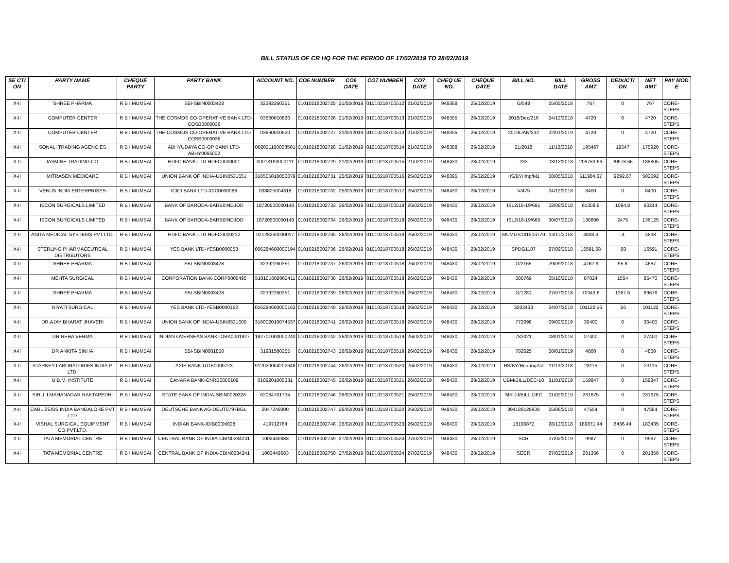BILL STATUS OF CR HQ FOR THE PERIOD OF 17/02/2019 TO 28/02/2019
| SE CTI ON | PARTY NAME | CHEQUE PARTY | PARTY BANK | ACCOUNT NO. | CO6 NUMBER | CO6 DATE | CO7 NUMBER | CO7 DATE | CHEQ UE NO. | CHEQUE DATE | BILL NO. | BILL DATE | GROSS AMT | DEDUCTI ON | NET AMT | PAY MOD E |
| --- | --- | --- | --- | --- | --- | --- | --- | --- | --- | --- | --- | --- | --- | --- | --- | --- |
| X-II | SHREE PHARMA | R B I MUMBAI | SBI-SBIN0003428 | 32392260351 | 01010218002725 | 21/02/2019 | 01010218700512 | 21/02/2019 | 948388 | 25/02/2019 | G/548 | 25/05/2018 | 767 | 0 | 767 | CORE-STEPS |
| X-II | COMPUTER CENTER | R B I MUMBAI | THE COSMOS CO-OPERATIVE BANK LTD-COSB0000036 | 03660010620 | 01010218002726 | 21/02/2019 | 01010218700513 | 21/02/2019 | 948395 | 26/02/2019 | 2018/Dec/216 | 24/12/2018 | 4720 | 0 | 4720 | CORE-STEPS |
| X-II | COMPUTER CENTER | R B I MUMBAI | THE COSMOS CO-OPERATIVE BANK LTD-COSB0000036 | 03660010620 | 01010218002727 | 21/02/2019 | 01010218700513 | 21/02/2019 | 948395 | 26/02/2019 | 2019/JAN/232 | 22/01/2019 | 4720 | 0 | 4720 | CORE-STEPS |
| X-II | SONALI TRADING AGENCIES | R B I MUMBAI | ABHYUDAYA CO-OP BANK LTD-ABHY0065002 | 002021100023501 | 01010218002728 | 21/02/2019 | 01010218700514 | 21/02/2019 | 948388 | 25/02/2019 | 21/2018 | 11/12/2018 | 195467 | 19547 | 175920 | CORE-STEPS |
| X-II | JASMINE TRADING CO. | R B I MUMBAI | HDFC BANK LTD-HDFC0000001 | 00018190000111 | 01010218002729 | 21/02/2019 | 01010218700515 | 21/02/2019 | 948430 | 28/02/2019 | 233 | 03/12/2018 | 209783.66 | 20978.66 | 188805 | CORE-STEPS |
| X-II | MITRASEN MEDICARE | R B I MUMBAI | UNION BANK OF INDIA-UBIN0531651 | 316505010050079 | 01010218002731 | 25/02/2019 | 01010218700516 | 25/02/2019 | 948395 | 26/02/2019 | HS/BY/Imp/M1 | 08/05/2018 | 511984.67 | 9292.67 | 502692 | CORE-STEPS |
| X-II | VENUS INDIA ENTERPRISES | R B I MUMBAI | ICICI BANK LTD-ICIC0000088 | 008805004318 | 01010218002732 | 25/02/2019 | 01010218700517 | 25/02/2019 | 948430 | 28/02/2019 | V/475 | 24/12/2018 | 8400 | 0 | 8400 | CORE-STEPS |
| X-II | ISCON SURGICALS LIMITED | R B I MUMBAI | BANK OF BARODA-BARB0INDJOD | 18720500000148 | 01010218002733 | 26/02/2019 | 01010218700518 | 26/02/2019 | 948430 | 28/02/2019 | ISL2/18-19/691 | 02/08/2018 | 61308.8 | 1094.8 | 60214 | CORE-STEPS |
| X-II | ISCON SURGICALS LIMITED | R B I MUMBAI | BANK OF BARODA-BARB0INDJOD | 18720500000148 | 01010218002734 | 26/02/2019 | 01010218700518 | 26/02/2019 | 948430 | 28/02/2019 | ISL2/18-19/665 | 30/07/2018 | 138600 | 2475 | 136125 | CORE-STEPS |
| X-II | ANITA MEDICAL SYSTEMS PVT.LTD. | R B I MUMBAI | HDFC BANK LTD-HDFC0000212 | 02128260000017 | 01010218002735 | 26/02/2019 | 01010218700518 | 26/02/2019 | 948430 | 28/02/2019 | MUMGS181906770 | 13/11/2018 | 4838.4 | .4 | 4838 | CORE-STEPS |
| X-II | STERLING PHARMACEUTICAL DISTRIBUTORS | R B I MUMBAI | YES BANK LTD-YESB0000058 | 006284600000194 | 01010218002736 | 26/02/2019 | 01010218700518 | 26/02/2019 | 948430 | 28/02/2019 | SPDG1187 | 27/09/2018 | 16591.68 | .68 | 16591 | CORE-STEPS |
| X-II | SHREE PHARMA | R B I MUMBAI | SBI-SBIN0003428 | 32392260351 | 01010218002737 | 26/02/2019 | 01010218700518 | 26/02/2019 | 948430 | 28/02/2019 | G/2165 | 29/09/2018 | 4762.8 | 95.8 | 4667 | CORE-STEPS |
| X-II | MEHTA SURGICAL | R B I MUMBAI | CORPORATION BANK-CORP0000495 | 510101002062411 | 01010218002738 | 26/02/2019 | 01010218700518 | 26/02/2019 | 948430 | 28/02/2019 | 000769 | 05/10/2018 | 87024 | 1554 | 85470 | CORE-STEPS |
| X-II | SHREE PHARMA | R B I MUMBAI | SBI-SBIN0003428 | 32392260351 | 01010218002739 | 26/02/2019 | 01010218700518 | 26/02/2019 | 948430 | 28/02/2019 | G/1281 | 27/07/2018 | 70943.6 | 1267.6 | 69676 | CORE-STEPS |
| X-II | NIYATI SURGICAL | R B I MUMBAI | YES BANK LTD-YESB0000162 | 016284600000162 | 01010218002740 | 26/02/2019 | 01010218700518 | 26/02/2019 | 948430 | 28/02/2019 | 3203433 | 24/07/2018 | 101122.56 | .56 | 101122 | CORE-STEPS |
| X-II | DR.AJAY BHARAT JHAVERI | R B I MUMBAI | UNION BANK OF INDIA-UBIN0531600 | 316002010074537 | 01010218002741 | 26/02/2019 | 01010218700519 | 26/02/2019 | 948430 | 28/02/2019 | 772098 | 09/02/2019 | 30400 | 0 | 30400 | CORE-STEPS |
| X-II | DR NEHA VERMA | R B I MUMBAI | INDIAN OVERSEAS BANK-IOBA0001927 | 192701000000240 | 01010218002742 | 26/02/2019 | 01010218700519 | 26/02/2019 | 948430 | 28/02/2019 | 782021 | 08/01/2018 | 27400 | 0 | 27400 | CORE-STEPS |
| X-II | DR ANKITA SINHA | R B I MUMBAI | SBI-SBIN0001850 | 31981580255 | 01010218002743 | 26/02/2019 | 01010218700519 | 26/02/2019 | 948430 | 28/02/2019 | 782025 | 08/01/2019 | 4800 | 0 | 4800 | CORE-STEPS |
| X-II | STARKEY LABORATORIES INDIA P. LTD. | R B I MUMBAI | AXIS BANK-UTIB0000723 | 912020004202648 | 01010218002744 | 26/02/2019 | 01010218700520 | 26/02/2019 | 948430 | 28/02/2019 | HS/BY/HearingAid | 11/12/2018 | 23115 | 0 | 23115 | CORE-STEPS |
| X-II | U.B.M. INSTITUTE | R B I MUMBAI | CANARA BANK-CNRB0000109 | 0109201005331 | 01010218002745 | 26/02/2019 | 01010218700521 | 26/02/2019 | 948430 | 28/02/2019 | UBM/BILL/DEC-18 | 31/01/2019 | 159847 | 0 | 159847 | CORE-STEPS |
| X-II | SIR J.J.MAHANAGAR RAKTAPEDHI | R B I MUMBAI | STATE BANK OF INDIA-SBIN0020326 | 62084701734 | 01010218002746 | 26/02/2019 | 01010218700521 | 26/02/2019 | 948430 | 28/02/2019 | SIR JJ/BILL-DEC | 01/02/2019 | 231675 | 0 | 231675 | CORE-STEPS |
| X-II | CARL ZEISS INDIA BANGALORE PVT LTD | R B I MUMBAI | DEUTSCHE BANK AG-DEUT0797BGL | 2047249000 | 01010218002747 | 26/02/2019 | 01010218700522 | 26/02/2019 | 948430 | 28/02/2019 | 394189128908 | 25/06/2018 | 47554 | 0 | 47554 | CORE-STEPS |
| X-II | VISHAL SURGICAL EQUIPMENT CO.PVT.LTD. | R B I MUMBAI | INDIAN BANK-IDIB000M008 | 419712764 | 01010218002748 | 26/02/2019 | 01010218700523 | 26/02/2019 | 948430 | 28/02/2019 | 18190872 | 28/12/2018 | 189871.44 | 6436.44 | 183435 | CORE-STEPS |
| X-II | TATA MEMORIAL CENTRE | R B I MUMBAI | CENTRAL BANK OF INDIA-CBIN0284241 | 1002449683 | 01010218002749 | 27/02/2019 | 01010218700524 | 27/02/2019 | 948430 | 28/02/2019 | SCR | 27/02/2019 | 9987 | 0 | 9987 | CORE-STEPS |
| X-II | TATA MEMORIAL CENTRE | R B I MUMBAI | CENTRAL BANK OF INDIA-CBIN0284241 | 1002449683 | 01010218002750 | 27/02/2019 | 01010218700524 | 27/02/2019 | 948430 | 28/02/2019 | SECR | 27/02/2019 | 201356 | 0 | 201356 | CORE-STEPS |